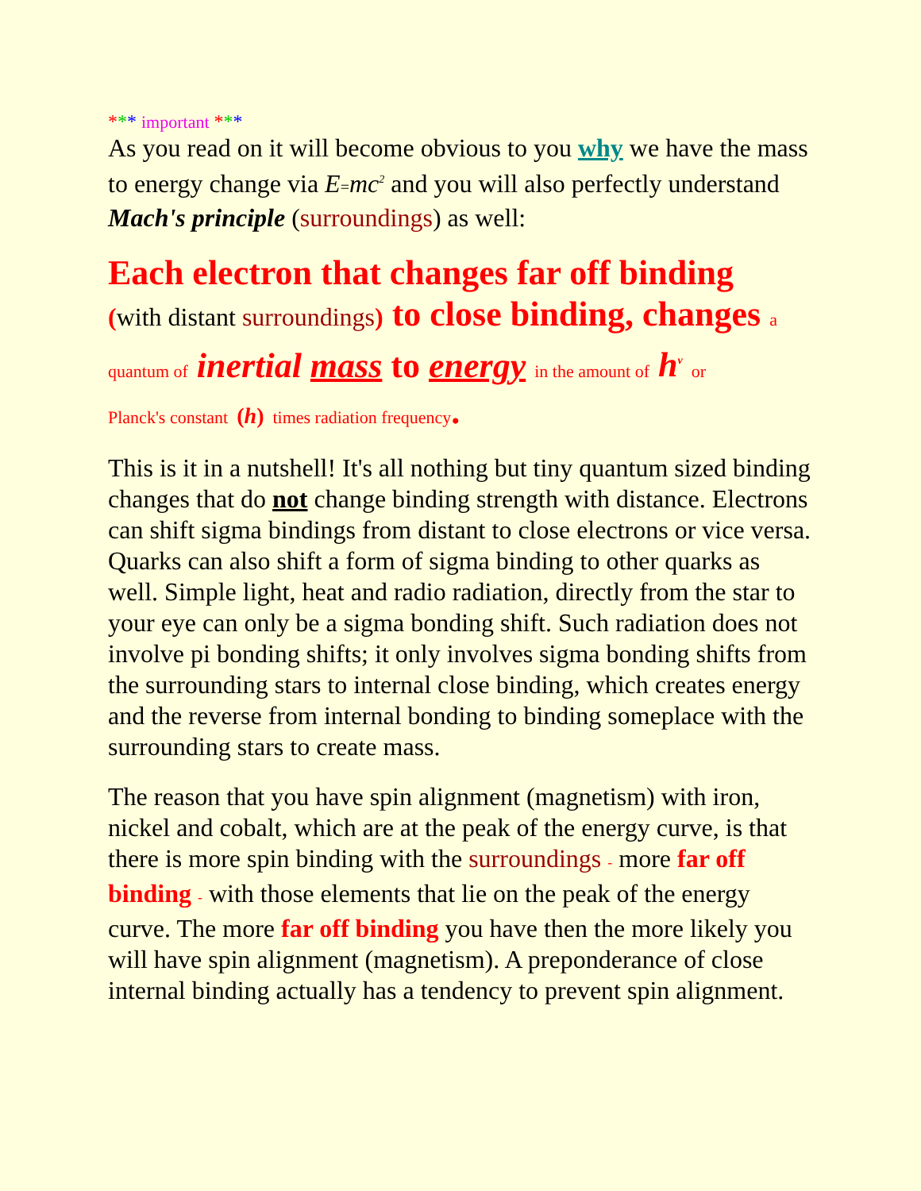*** important ***
As you read on it will become obvious to you why we have the mass to energy change via E=mc<sup>2</sup> and you will also perfectly understand Mach's principle (surroundings) as well:
Each electron that changes far off binding
(with distant surroundings) to close binding, changes a
quantum of inertial mass to energy in the amount of h<sup>v</sup> or
Planck's constant (h) times radiation frequency.
This is it in a nutshell! It's all nothing but tiny quantum sized binding changes that do not change binding strength with distance. Electrons can shift sigma bindings from distant to close electrons or vice versa. Quarks can also shift a form of sigma binding to other quarks as well. Simple light, heat and radio radiation, directly from the star to your eye can only be a sigma bonding shift. Such radiation does not involve pi bonding shifts; it only involves sigma bonding shifts from the surrounding stars to internal close binding, which creates energy and the reverse from internal bonding to binding someplace with the surrounding stars to create mass.
The reason that you have spin alignment (magnetism) with iron, nickel and cobalt, which are at the peak of the energy curve, is that there is more spin binding with the surroundings - more far off binding - with those elements that lie on the peak of the energy curve. The more far off binding you have then the more likely you will have spin alignment (magnetism). A preponderance of close internal binding actually has a tendency to prevent spin alignment.